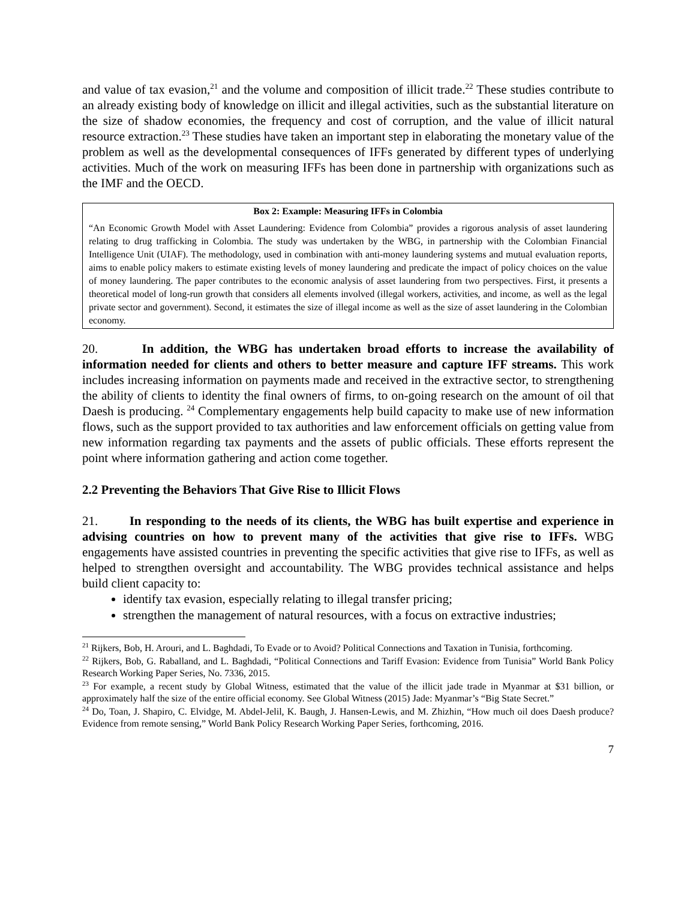and value of tax evasion,<sup>21</sup> and the volume and composition of illicit trade.<sup>22</sup> These studies contribute to an already existing body of knowledge on illicit and illegal activities, such as the substantial literature on the size of shadow economies, the frequency and cost of corruption, and the value of illicit natural resource extraction.<sup>23</sup> These studies have taken an important step in elaborating the monetary value of the problem as well as the developmental consequences of IFFs generated by different types of underlying activities. Much of the work on measuring IFFs has been done in partnership with organizations such as the IMF and the OECD.
Box 2: Example: Measuring IFFs in Colombia
“An Economic Growth Model with Asset Laundering: Evidence from Colombia” provides a rigorous analysis of asset laundering relating to drug trafficking in Colombia. The study was undertaken by the WBG, in partnership with the Colombian Financial Intelligence Unit (UIAF). The methodology, used in combination with anti-money laundering systems and mutual evaluation reports, aims to enable policy makers to estimate existing levels of money laundering and predicate the impact of policy choices on the value of money laundering. The paper contributes to the economic analysis of asset laundering from two perspectives. First, it presents a theoretical model of long-run growth that considers all elements involved (illegal workers, activities, and income, as well as the legal private sector and government). Second, it estimates the size of illegal income as well as the size of asset laundering in the Colombian economy.
20. In addition, the WBG has undertaken broad efforts to increase the availability of information needed for clients and others to better measure and capture IFF streams. This work includes increasing information on payments made and received in the extractive sector, to strengthening the ability of clients to identity the final owners of firms, to on-going research on the amount of oil that Daesh is producing. <sup>24</sup> Complementary engagements help build capacity to make use of new information flows, such as the support provided to tax authorities and law enforcement officials on getting value from new information regarding tax payments and the assets of public officials. These efforts represent the point where information gathering and action come together.
2.2 Preventing the Behaviors That Give Rise to Illicit Flows
21. In responding to the needs of its clients, the WBG has built expertise and experience in advising countries on how to prevent many of the activities that give rise to IFFs. WBG engagements have assisted countries in preventing the specific activities that give rise to IFFs, as well as helped to strengthen oversight and accountability. The WBG provides technical assistance and helps build client capacity to:
identify tax evasion, especially relating to illegal transfer pricing;
strengthen the management of natural resources, with a focus on extractive industries;
<sup>21</sup> Rijkers, Bob, H. Arouri, and L. Baghdadi, To Evade or to Avoid? Political Connections and Taxation in Tunisia, forthcoming.
<sup>22</sup> Rijkers, Bob, G. Raballand, and L. Baghdadi, “Political Connections and Tariff Evasion: Evidence from Tunisia” World Bank Policy Research Working Paper Series, No. 7336, 2015.
<sup>23</sup> For example, a recent study by Global Witness, estimated that the value of the illicit jade trade in Myanmar at $31 billion, or approximately half the size of the entire official economy. See Global Witness (2015) Jade: Myanmar’s “Big State Secret.”
<sup>24</sup> Do, Toan, J. Shapiro, C. Elvidge, M. Abdel-Jelil, K. Baugh, J. Hansen-Lewis, and M. Zhizhin, “How much oil does Daesh produce? Evidence from remote sensing,” World Bank Policy Research Working Paper Series, forthcoming, 2016.
7